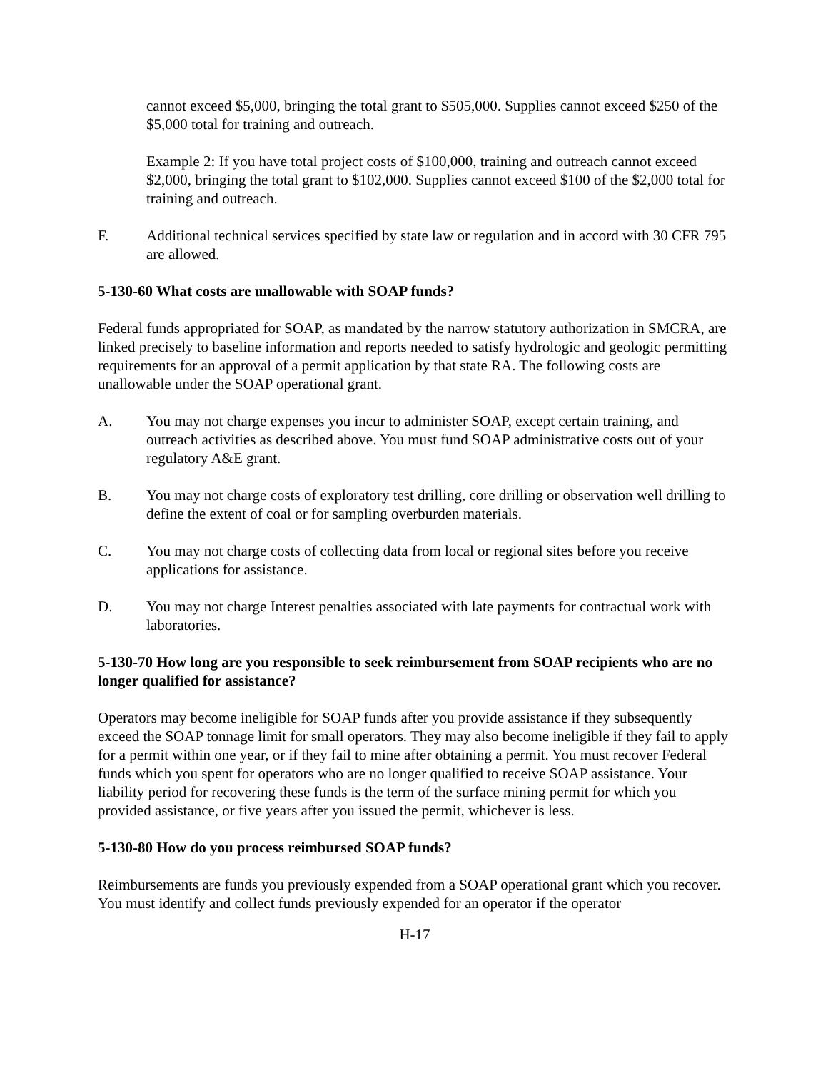cannot exceed $5,000, bringing the total grant to $505,000. Supplies cannot exceed $250 of the $5,000 total for training and outreach.
Example 2: If you have total project costs of $100,000, training and outreach cannot exceed $2,000, bringing the total grant to $102,000. Supplies cannot exceed $100 of the $2,000 total for training and outreach.
F. Additional technical services specified by state law or regulation and in accord with 30 CFR 795 are allowed.
5-130-60 What costs are unallowable with SOAP funds?
Federal funds appropriated for SOAP, as mandated by the narrow statutory authorization in SMCRA, are linked precisely to baseline information and reports needed to satisfy hydrologic and geologic permitting requirements for an approval of a permit application by that state RA. The following costs are unallowable under the SOAP operational grant.
A. You may not charge expenses you incur to administer SOAP, except certain training, and outreach activities as described above. You must fund SOAP administrative costs out of your regulatory A&E grant.
B. You may not charge costs of exploratory test drilling, core drilling or observation well drilling to define the extent of coal or for sampling overburden materials.
C. You may not charge costs of collecting data from local or regional sites before you receive applications for assistance.
D. You may not charge Interest penalties associated with late payments for contractual work with laboratories.
5-130-70 How long are you responsible to seek reimbursement from SOAP recipients who are no longer qualified for assistance?
Operators may become ineligible for SOAP funds after you provide assistance if they subsequently exceed the SOAP tonnage limit for small operators. They may also become ineligible if they fail to apply for a permit within one year, or if they fail to mine after obtaining a permit. You must recover Federal funds which you spent for operators who are no longer qualified to receive SOAP assistance. Your liability period for recovering these funds is the term of the surface mining permit for which you provided assistance, or five years after you issued the permit, whichever is less.
5-130-80 How do you process reimbursed SOAP funds?
Reimbursements are funds you previously expended from a SOAP operational grant which you recover. You must identify and collect funds previously expended for an operator if the operator
H-17